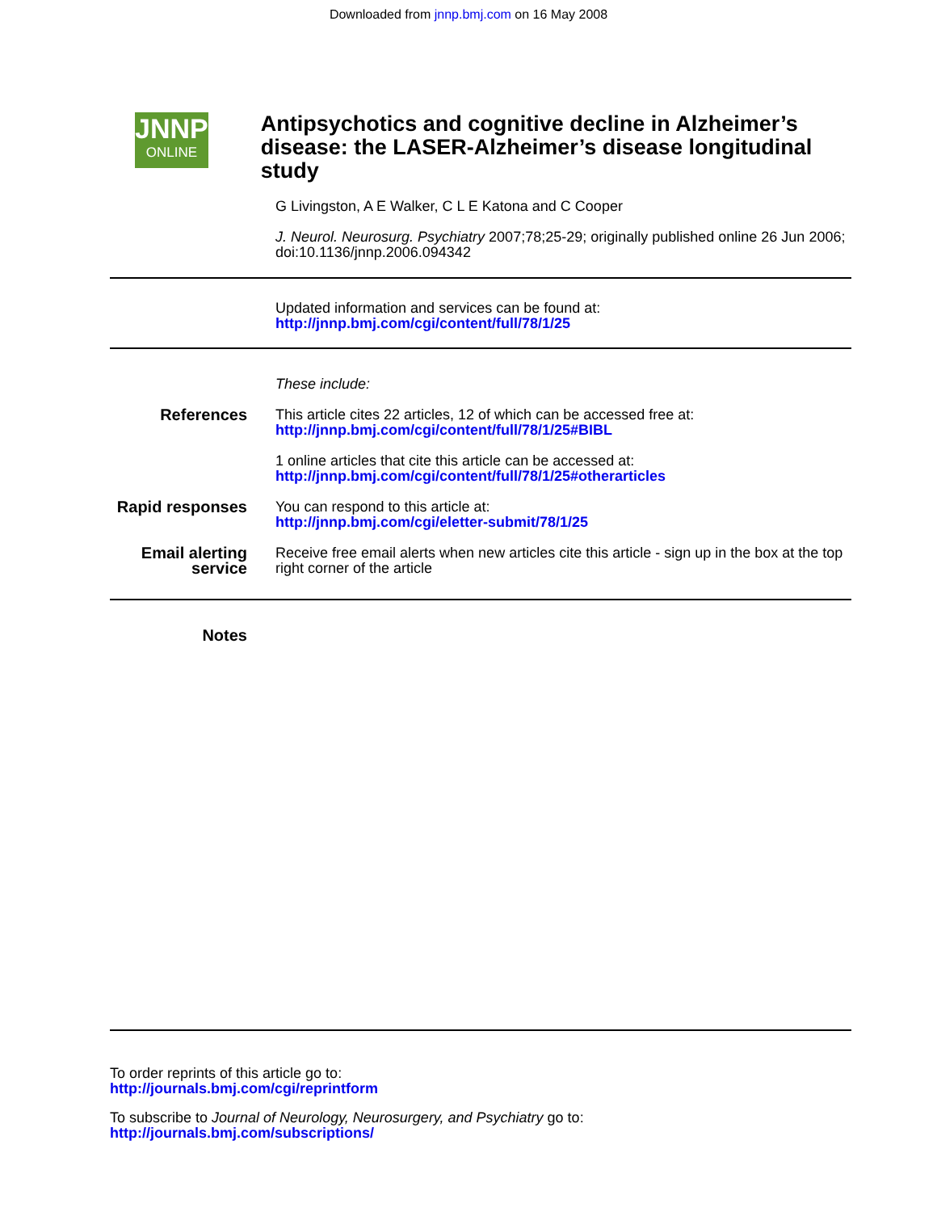Downloaded from jnnp.bmj.com on 16 May 2008
JNNP
ONLINE
Antipsychotics and cognitive decline in Alzheimer’s disease: the LASER-Alzheimer’s disease longitudinal study
G Livingston, A E Walker, C L E Katona and C Cooper
J. Neurol. Neurosurg. Psychiatry 2007;78;25-29; originally published online 26 Jun 2006;
doi:10.1136/jnnp.2006.094342
Updated information and services can be found at:
http://jnnp.bmj.com/cgi/content/full/78/1/25
| | These include: |
| References | This article cites 22 articles, 12 of which can be accessed free at: http://jnnp.bmj.com/cgi/content/full/78/1/25#BIBL 1 online articles that cite this article can be accessed at: http://jnnp.bmj.com/cgi/content/full/78/1/25#otherarticles |
| Rapid responses | You can respond to this article at: http://jnnp.bmj.com/cgi/eletter-submit/78/1/25 |
| Email alerting service | Receive free email alerts when new articles cite this article - sign up in the box at the top right corner of the article |
| Notes | |
To order reprints of this article go to:
http://journals.bmj.com/cgi/reprintform
To subscribe to Journal of Neurology, Neurosurgery, and Psychiatry go to:
http://journals.bmj.com/subscriptions/